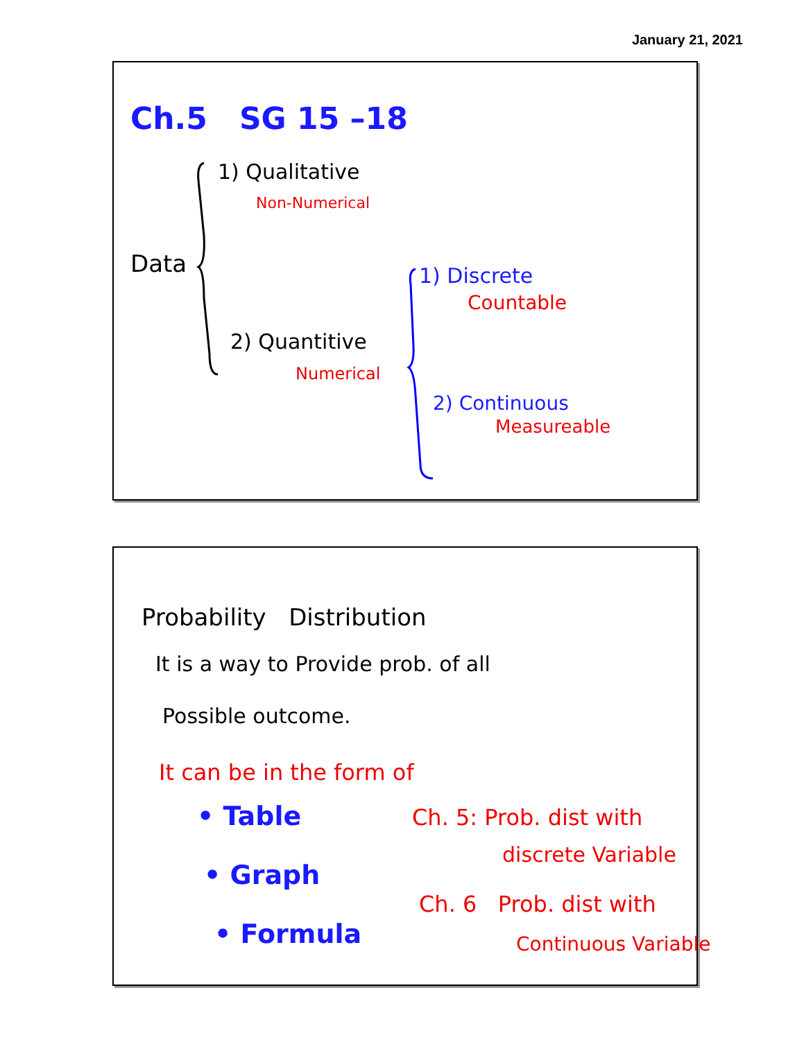January 21, 2021
Ch.5 SG 15 –18
1) Qualitative
Non-Numerical
Data 1) Discrete
Countable
2) Quantitive
Numerical
2) Continuous
Measureable
Probability Distribution
It is a way to Provide prob. of all
Possible outcome.
It can be in the form of
• Table
• Graph
• Formula
Ch. 5: Prob. dist with
discrete Variable
Ch. 6 Prob. dist with
Continuous Variable